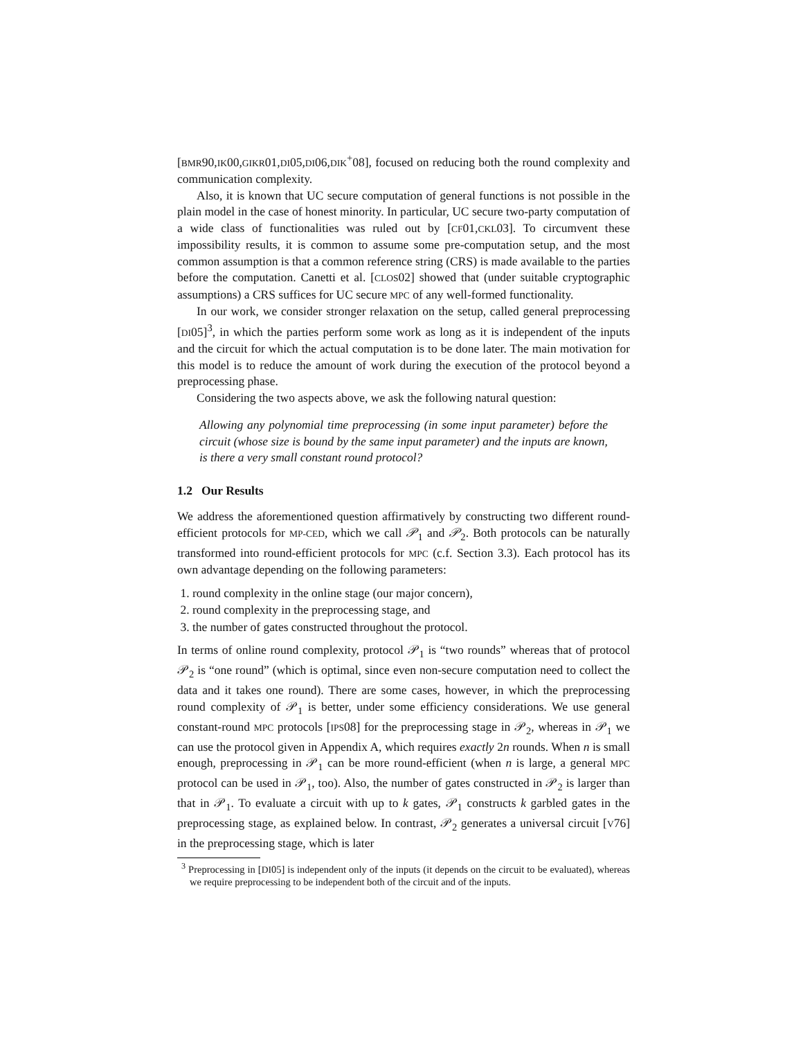[BMR90,IK00,GIKR01,DI05,DI06,DIK<sup>+</sup>08], focused on reducing both the round complexity and communication complexity.
Also, it is known that UC secure computation of general functions is not possible in the plain model in the case of honest minority. In particular, UC secure two-party computation of a wide class of functionalities was ruled out by [CF01,CKL03]. To circumvent these impossibility results, it is common to assume some pre-computation setup, and the most common assumption is that a common reference string (CRS) is made available to the parties before the computation. Canetti et al. [CLOS02] showed that (under suitable cryptographic assumptions) a CRS suffices for UC secure MPC of any well-formed functionality.
In our work, we consider stronger relaxation on the setup, called general preprocessing [DI05]<sup>3</sup>, in which the parties perform some work as long as it is independent of the inputs and the circuit for which the actual computation is to be done later. The main motivation for this model is to reduce the amount of work during the execution of the protocol beyond a preprocessing phase.
Considering the two aspects above, we ask the following natural question:
Allowing any polynomial time preprocessing (in some input parameter) before the circuit (whose size is bound by the same input parameter) and the inputs are known, is there a very small constant round protocol?
1.2 Our Results
We address the aforementioned question affirmatively by constructing two different round-efficient protocols for MP-CED, which we call 𝒫<sub>1</sub> and 𝒫<sub>2</sub>. Both protocols can be naturally transformed into round-efficient protocols for MPC (c.f. Section 3.3). Each protocol has its own advantage depending on the following parameters:
1. round complexity in the online stage (our major concern),
2. round complexity in the preprocessing stage, and
3. the number of gates constructed throughout the protocol.
In terms of online round complexity, protocol 𝒫<sub>1</sub> is “two rounds” whereas that of protocol 𝒫<sub>2</sub> is “one round” (which is optimal, since even non-secure computation need to collect the data and it takes one round). There are some cases, however, in which the preprocessing round complexity of 𝒫<sub>1</sub> is better, under some efficiency considerations. We use general constant-round MPC protocols [IPS08] for the preprocessing stage in 𝒫<sub>2</sub>, whereas in 𝒫<sub>1</sub> we can use the protocol given in Appendix A, which requires exactly 2n rounds. When n is small enough, preprocessing in 𝒫<sub>1</sub> can be more round-efficient (when n is large, a general MPC protocol can be used in 𝒫<sub>1</sub>, too). Also, the number of gates constructed in 𝒫<sub>2</sub> is larger than that in 𝒫<sub>1</sub>. To evaluate a circuit with up to k gates, 𝒫<sub>1</sub> constructs k garbled gates in the preprocessing stage, as explained below. In contrast, 𝒫<sub>2</sub> generates a universal circuit [V76] in the preprocessing stage, which is later
<sup>3</sup> Preprocessing in [DI05] is independent only of the inputs (it depends on the circuit to be evaluated), whereas we require preprocessing to be independent both of the circuit and of the inputs.